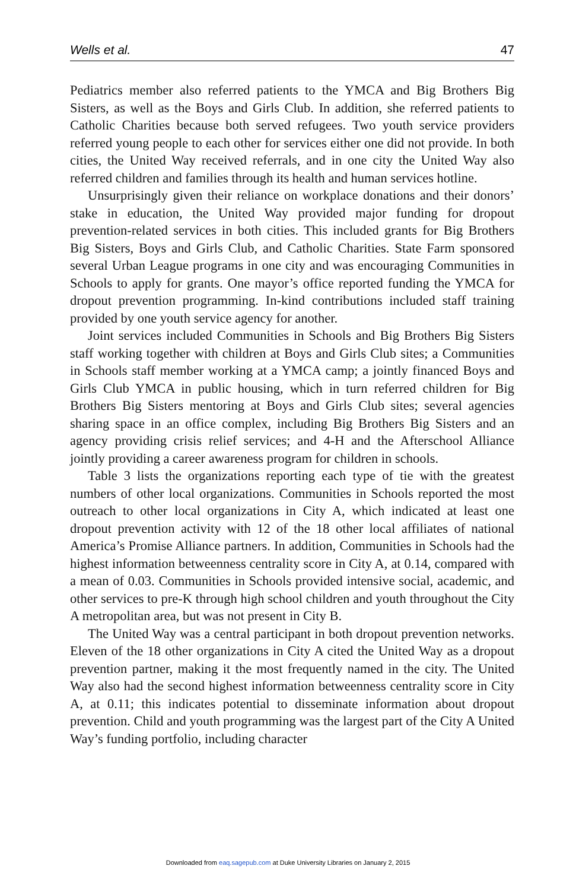Wells et al. 47
Pediatrics member also referred patients to the YMCA and Big Brothers Big Sisters, as well as the Boys and Girls Club. In addition, she referred patients to Catholic Charities because both served refugees. Two youth service providers referred young people to each other for services either one did not provide. In both cities, the United Way received referrals, and in one city the United Way also referred children and families through its health and human services hotline.
Unsurprisingly given their reliance on workplace donations and their donors’ stake in education, the United Way provided major funding for dropout prevention-related services in both cities. This included grants for Big Brothers Big Sisters, Boys and Girls Club, and Catholic Charities. State Farm sponsored several Urban League programs in one city and was encouraging Communities in Schools to apply for grants. One mayor’s office reported funding the YMCA for dropout prevention programming. In-kind contributions included staff training provided by one youth service agency for another.
Joint services included Communities in Schools and Big Brothers Big Sisters staff working together with children at Boys and Girls Club sites; a Communities in Schools staff member working at a YMCA camp; a jointly financed Boys and Girls Club YMCA in public housing, which in turn referred children for Big Brothers Big Sisters mentoring at Boys and Girls Club sites; several agencies sharing space in an office complex, including Big Brothers Big Sisters and an agency providing crisis relief services; and 4-H and the Afterschool Alliance jointly providing a career awareness program for children in schools.
Table 3 lists the organizations reporting each type of tie with the greatest numbers of other local organizations. Communities in Schools reported the most outreach to other local organizations in City A, which indicated at least one dropout prevention activity with 12 of the 18 other local affiliates of national America’s Promise Alliance partners. In addition, Communities in Schools had the highest information betweenness centrality score in City A, at 0.14, compared with a mean of 0.03. Communities in Schools provided intensive social, academic, and other services to pre-K through high school children and youth throughout the City A metropolitan area, but was not present in City B.
The United Way was a central participant in both dropout prevention networks. Eleven of the 18 other organizations in City A cited the United Way as a dropout prevention partner, making it the most frequently named in the city. The United Way also had the second highest information betweenness centrality score in City A, at 0.11; this indicates potential to disseminate information about dropout prevention. Child and youth programming was the largest part of the City A United Way’s funding portfolio, including character
Downloaded from eaq.sagepub.com at Duke University Libraries on January 2, 2015